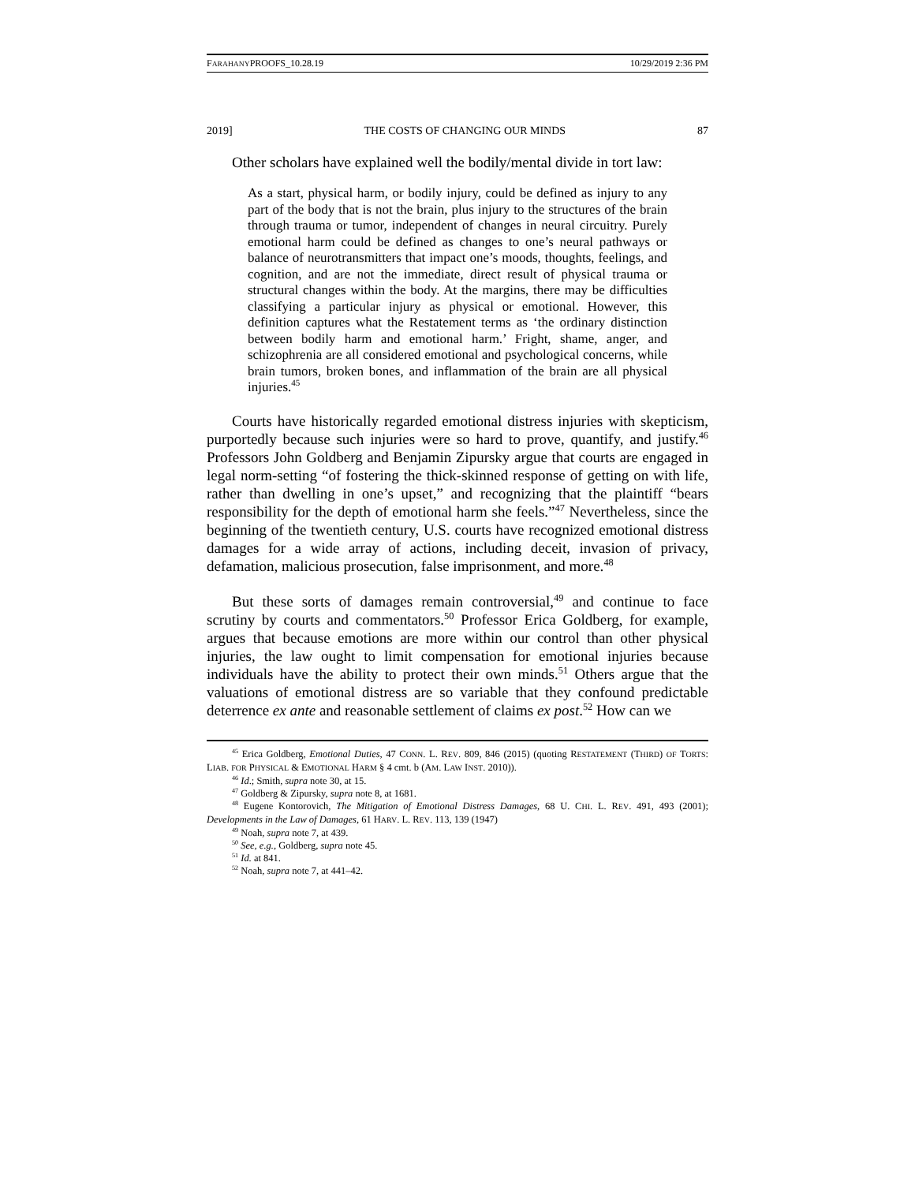FARAHANYPROOFS_10.28.19 10/29/2019 2:36 PM
2019] THE COSTS OF CHANGING OUR MINDS 87
Other scholars have explained well the bodily/mental divide in tort law:
As a start, physical harm, or bodily injury, could be defined as injury to any part of the body that is not the brain, plus injury to the structures of the brain through trauma or tumor, independent of changes in neural circuitry. Purely emotional harm could be defined as changes to one’s neural pathways or balance of neurotransmitters that impact one’s moods, thoughts, feelings, and cognition, and are not the immediate, direct result of physical trauma or structural changes within the body. At the margins, there may be difficulties classifying a particular injury as physical or emotional. However, this definition captures what the Restatement terms as ‘the ordinary distinction between bodily harm and emotional harm.’ Fright, shame, anger, and schizophrenia are all considered emotional and psychological concerns, while brain tumors, broken bones, and inflammation of the brain are all physical injuries.<sup>45</sup>
Courts have historically regarded emotional distress injuries with skepticism, purportedly because such injuries were so hard to prove, quantify, and justify.<sup>46</sup> Professors John Goldberg and Benjamin Zipursky argue that courts are engaged in legal norm-setting “of fostering the thick-skinned response of getting on with life, rather than dwelling in one’s upset,” and recognizing that the plaintiff “bears responsibility for the depth of emotional harm she feels.”<sup>47</sup> Nevertheless, since the beginning of the twentieth century, U.S. courts have recognized emotional distress damages for a wide array of actions, including deceit, invasion of privacy, defamation, malicious prosecution, false imprisonment, and more.<sup>48</sup>
But these sorts of damages remain controversial,<sup>49</sup> and continue to face scrutiny by courts and commentators.<sup>50</sup> Professor Erica Goldberg, for example, argues that because emotions are more within our control than other physical injuries, the law ought to limit compensation for emotional injuries because individuals have the ability to protect their own minds.<sup>51</sup> Others argue that the valuations of emotional distress are so variable that they confound predictable deterrence ex ante and reasonable settlement of claims ex post.<sup>52</sup> How can we
<sup>45</sup> Erica Goldberg, Emotional Duties, 47 CONN. L. REV. 809, 846 (2015) (quoting RESTATEMENT (THIRD) OF TORTS: LIAB. FOR PHYSICAL & EMOTIONAL HARM § 4 cmt. b (AM. LAW INST. 2010)).
<sup>46</sup> Id.; Smith, supra note 30, at 15.
<sup>47</sup> Goldberg & Zipursky, supra note 8, at 1681.
<sup>48</sup> Eugene Kontorovich, The Mitigation of Emotional Distress Damages, 68 U. CHI. L. REV. 491, 493 (2001); Developments in the Law of Damages, 61 HARV. L. REV. 113, 139 (1947)
<sup>49</sup> Noah, supra note 7, at 439.
<sup>50</sup> See, e.g., Goldberg, supra note 45.
<sup>51</sup> Id. at 841.
<sup>52</sup> Noah, supra note 7, at 441–42.